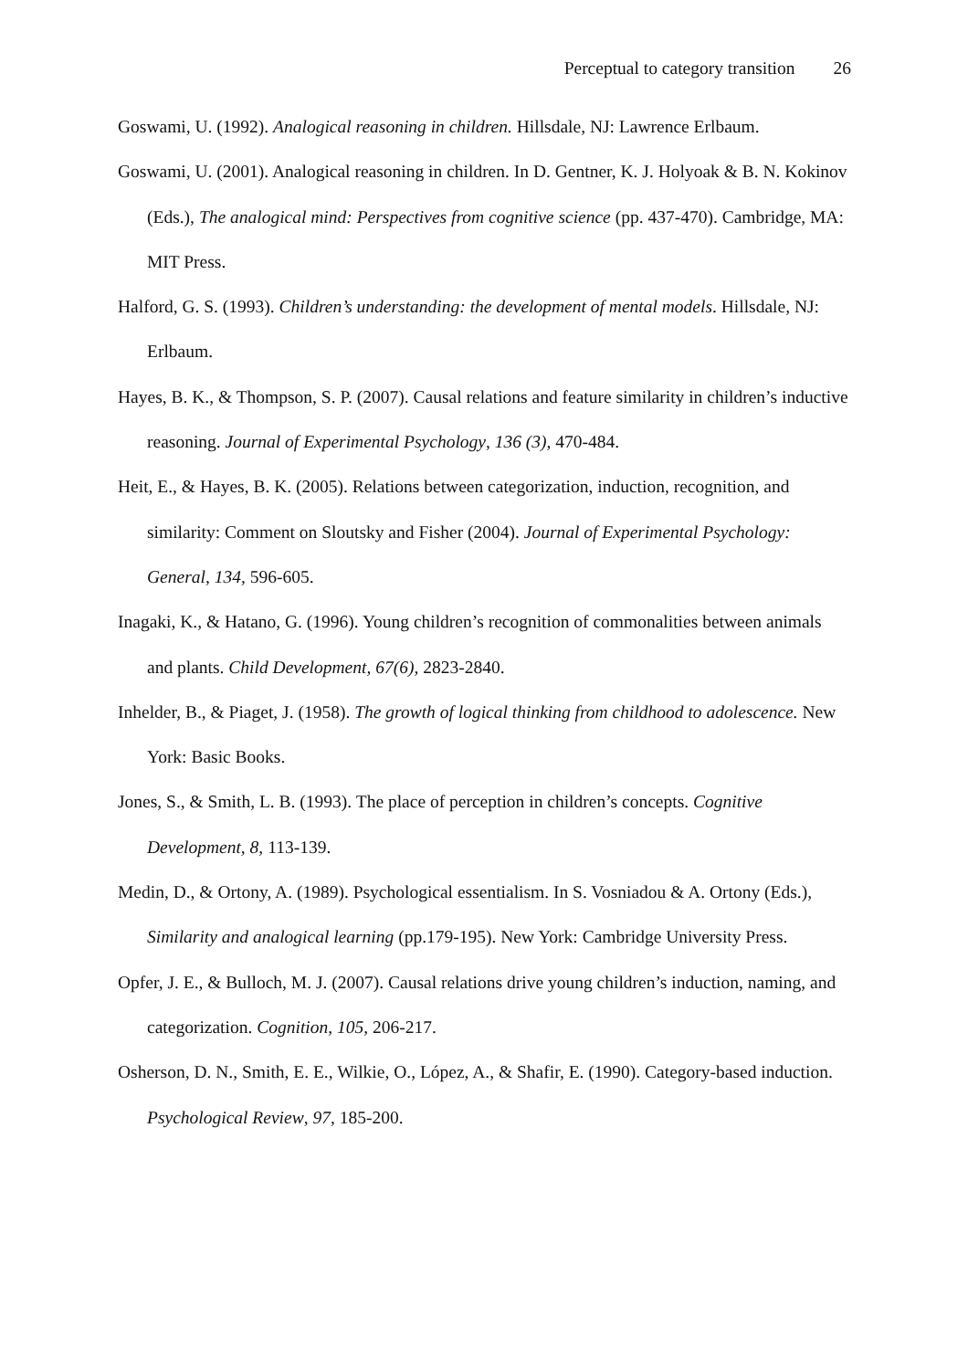Perceptual to category transition 26
Goswami, U. (1992). Analogical reasoning in children. Hillsdale, NJ: Lawrence Erlbaum.
Goswami, U. (2001). Analogical reasoning in children. In D. Gentner, K. J. Holyoak & B. N. Kokinov (Eds.), The analogical mind: Perspectives from cognitive science (pp. 437-470). Cambridge, MA: MIT Press.
Halford, G. S. (1993). Children’s understanding: the development of mental models. Hillsdale, NJ: Erlbaum.
Hayes, B. K., & Thompson, S. P. (2007). Causal relations and feature similarity in children’s inductive reasoning. Journal of Experimental Psychology, 136 (3), 470-484.
Heit, E., & Hayes, B. K. (2005). Relations between categorization, induction, recognition, and similarity: Comment on Sloutsky and Fisher (2004). Journal of Experimental Psychology: General, 134, 596-605.
Inagaki, K., & Hatano, G. (1996). Young children’s recognition of commonalities between animals and plants. Child Development, 67(6), 2823-2840.
Inhelder, B., & Piaget, J. (1958). The growth of logical thinking from childhood to adolescence. New York: Basic Books.
Jones, S., & Smith, L. B. (1993). The place of perception in children’s concepts. Cognitive Development, 8, 113-139.
Medin, D., & Ortony, A. (1989). Psychological essentialism. In S. Vosniadou & A. Ortony (Eds.), Similarity and analogical learning (pp.179-195). New York: Cambridge University Press.
Opfer, J. E., & Bulloch, M. J. (2007). Causal relations drive young children’s induction, naming, and categorization. Cognition, 105, 206-217.
Osherson, D. N., Smith, E. E., Wilkie, O., López, A., & Shafir, E. (1990). Category-based induction. Psychological Review, 97, 185-200.